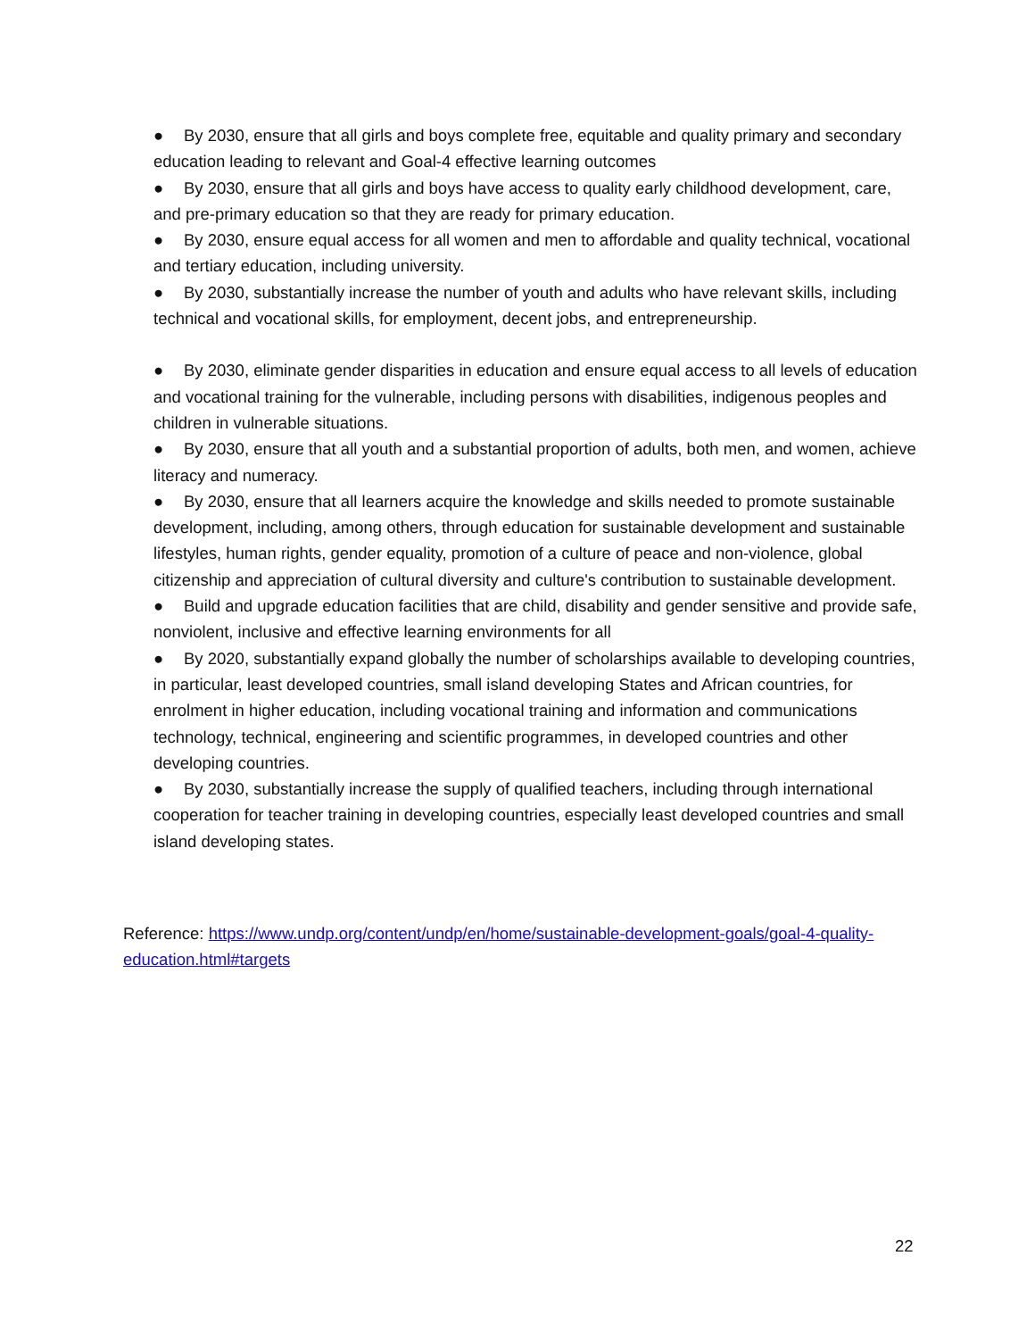● By 2030, ensure that all girls and boys complete free, equitable and quality primary and secondary education leading to relevant and Goal-4 effective learning outcomes
● By 2030, ensure that all girls and boys have access to quality early childhood development, care, and pre-primary education so that they are ready for primary education.
● By 2030, ensure equal access for all women and men to affordable and quality technical, vocational and tertiary education, including university.
● By 2030, substantially increase the number of youth and adults who have relevant skills, including technical and vocational skills, for employment, decent jobs, and entrepreneurship.
● By 2030, eliminate gender disparities in education and ensure equal access to all levels of education and vocational training for the vulnerable, including persons with disabilities, indigenous peoples and children in vulnerable situations.
● By 2030, ensure that all youth and a substantial proportion of adults, both men, and women, achieve literacy and numeracy.
● By 2030, ensure that all learners acquire the knowledge and skills needed to promote sustainable development, including, among others, through education for sustainable development and sustainable lifestyles, human rights, gender equality, promotion of a culture of peace and non-violence, global citizenship and appreciation of cultural diversity and culture's contribution to sustainable development.
● Build and upgrade education facilities that are child, disability and gender sensitive and provide safe, nonviolent, inclusive and effective learning environments for all
● By 2020, substantially expand globally the number of scholarships available to developing countries, in particular, least developed countries, small island developing States and African countries, for enrolment in higher education, including vocational training and information and communications technology, technical, engineering and scientific programmes, in developed countries and other developing countries.
● By 2030, substantially increase the supply of qualified teachers, including through international cooperation for teacher training in developing countries, especially least developed countries and small island developing states.
Reference: https://www.undp.org/content/undp/en/home/sustainable-development-goals/goal-4-quality-education.html#targets
22